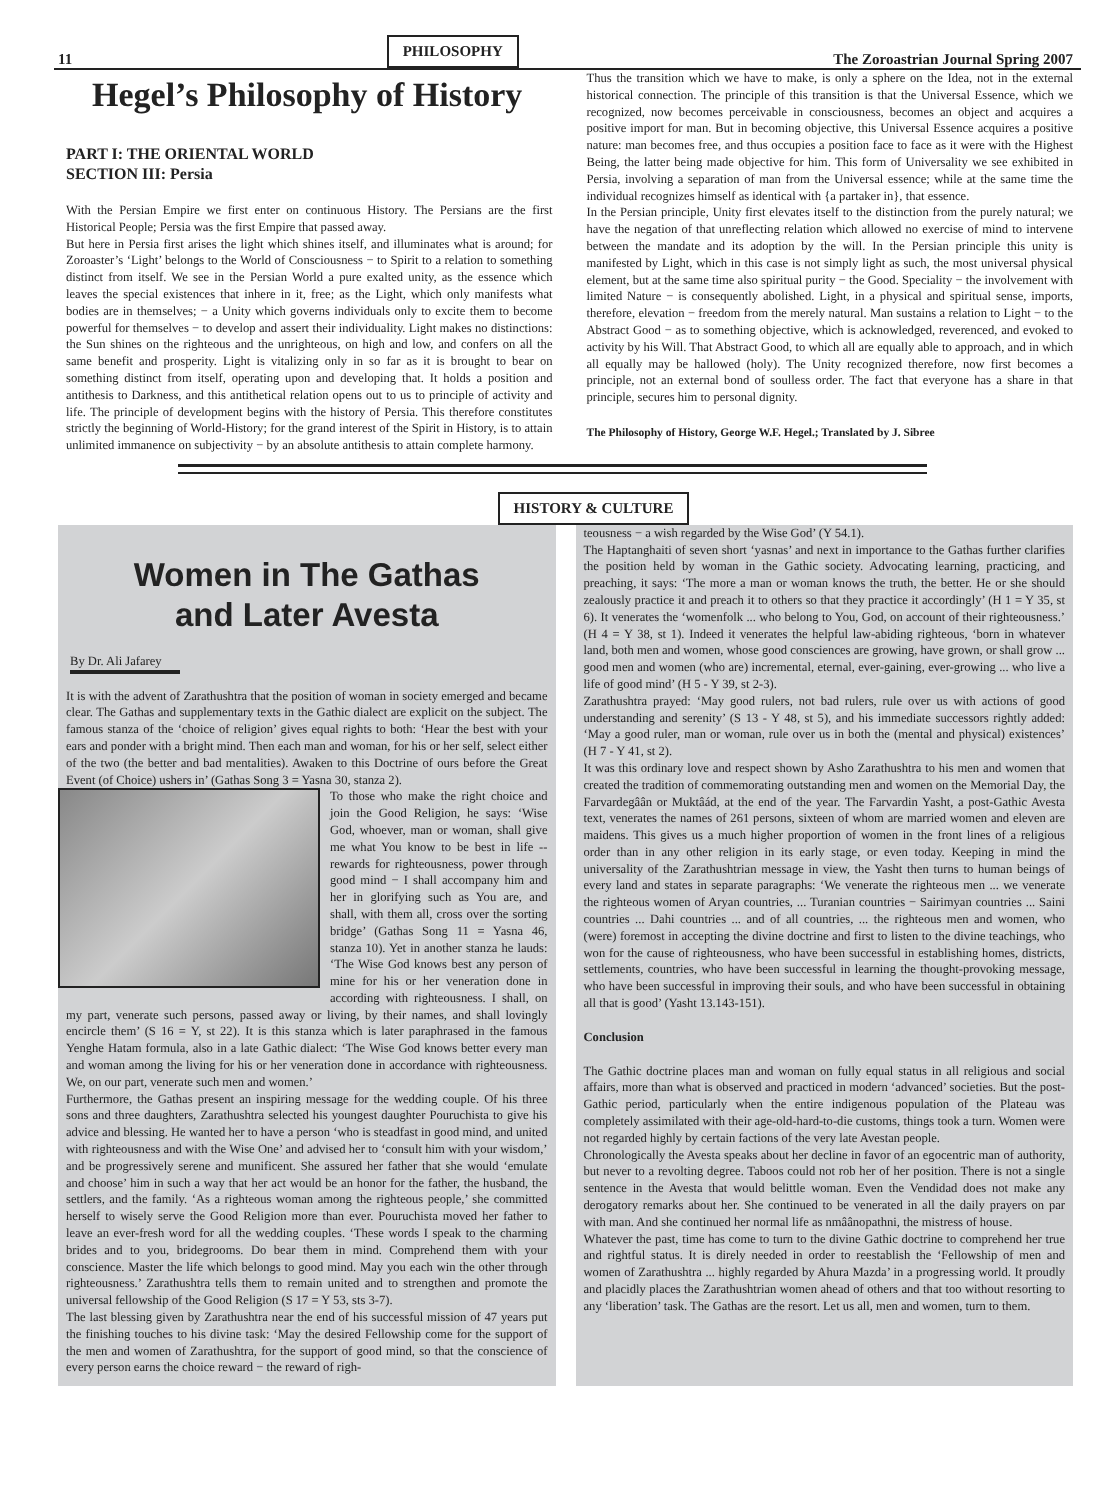11 PHILOSOPHY The Zoroastrian Journal Spring 2007
Hegel’s Philosophy of History
PART I: THE ORIENTAL WORLD
SECTION III: Persia
With the Persian Empire we first enter on continuous History. The Persians are the first Historical People; Persia was the first Empire that passed away.
But here in Persia first arises the light which shines itself, and illuminates what is around; for Zoroaster’s ‘Light’ belongs to the World of Consciousness − to Spirit to a relation to something distinct from itself. We see in the Persian World a pure exalted unity, as the essence which leaves the special existences that inhere in it, free; as the Light, which only manifests what bodies are in themselves; − a Unity which governs individuals only to excite them to become powerful for themselves − to develop and assert their individuality. Light makes no distinctions: the Sun shines on the righteous and the unrighteous, on high and low, and confers on all the same benefit and prosperity. Light is vitalizing only in so far as it is brought to bear on something distinct from itself, operating upon and developing that. It holds a position and antithesis to Darkness, and this antithetical relation opens out to us to principle of activity and life. The principle of development begins with the history of Persia. This therefore constitutes strictly the beginning of World-History; for the grand interest of the Spirit in History, is to attain unlimited immanence on subjectivity − by an absolute antithesis to attain complete harmony.
Thus the transition which we have to make, is only a sphere on the Idea, not in the external historical connection. The principle of this transition is that the Universal Essence, which we recognized, now becomes perceivable in consciousness, becomes an object and acquires a positive import for man. But in becoming objective, this Universal Essence acquires a positive nature: man becomes free, and thus occupies a position face to face as it were with the Highest Being, the latter being made objective for him. This form of Universality we see exhibited in Persia, involving a separation of man from the Universal essence; while at the same time the individual recognizes himself as identical with {a partaker in}, that essence.
In the Persian principle, Unity first elevates itself to the distinction from the purely natural; we have the negation of that unreflecting relation which allowed no exercise of mind to intervene between the mandate and its adoption by the will. In the Persian principle this unity is manifested by Light, which in this case is not simply light as such, the most universal physical element, but at the same time also spiritual purity − the Good. Speciality − the involvement with limited Nature − is consequently abolished. Light, in a physical and spiritual sense, imports, therefore, elevation − freedom from the merely natural. Man sustains a relation to Light − to the Abstract Good − as to something objective, which is acknowledged, reverenced, and evoked to activity by his Will. That Abstract Good, to which all are equally able to approach, and in which all equally may be hallowed (holy). The Unity recognized therefore, now first becomes a principle, not an external bond of soulless order. The fact that everyone has a share in that principle, secures him to personal dignity.
The Philosophy of History, George W.F. Hegel.; Translated by J. Sibree
HISTORY & CULTURE
Women in The Gathas
and Later Avesta
By Dr. Ali Jafarey
It is with the advent of Zarathushtra that the position of woman in society emerged and became clear. The Gathas and supplementary texts in the Gathic dialect are explicit on the subject. The famous stanza of the ‘choice of religion’ gives equal rights to both: ‘Hear the best with your ears and ponder with a bright mind. Then each man and woman, for his or her self, select either of the two (the better and bad mentalities). Awaken to this Doctrine of ours before the Great Event (of Choice) ushers in’ (Gathas Song 3 = Yasna 30, stanza 2).
To those who make the right choice and join the Good Religion, he says: ‘Wise God, whoever, man or woman, shall give me what You know to be best in life -- rewards for righteousness, power through good mind − I shall accompany him and her in glorifying such as You are, and shall, with them all, cross over the sorting bridge’ (Gathas Song 11 = Yasna 46, stanza 10). Yet in another stanza he lauds: ‘The Wise God knows best any person of mine for his or her veneration done in according with righteousness. I shall, on my part, venerate such persons, passed away or living, by their names, and shall lovingly encircle them’ (S 16 = Y, st 22). It is this stanza which is later paraphrased in the famous Yenghe Hatam formula, also in a late Gathic dialect: ‘The Wise God knows better every man and woman among the living for his or her veneration done in accordance with righteousness. We, on our part, venerate such men and women.’
Furthermore, the Gathas present an inspiring message for the wedding couple. Of his three sons and three daughters, Zarathushtra selected his youngest daughter Pouruchista to give his advice and blessing. He wanted her to have a person ‘who is steadfast in good mind, and united with righteousness and with the Wise One’ and advised her to ‘consult him with your wisdom,’ and be progressively serene and munificent. She assured her father that she would ‘emulate and choose’ him in such a way that her act would be an honor for the father, the husband, the settlers, and the family. ‘As a righteous woman among the righteous people,’ she committed herself to wisely serve the Good Religion more than ever. Pouruchista moved her father to leave an ever-fresh word for all the wedding couples. ‘These words I speak to the charming brides and to you, bridegrooms. Do bear them in mind. Comprehend them with your conscience. Master the life which belongs to good mind. May you each win the other through righteousness.’ Zarathushtra tells them to remain united and to strengthen and promote the universal fellowship of the Good Religion (S 17 = Y 53, sts 3-7).
The last blessing given by Zarathushtra near the end of his successful mission of 47 years put the finishing touches to his divine task: ‘May the desired Fellowship come for the support of the men and women of Zarathushtra, for the support of good mind, so that the conscience of every person earns the choice reward − the reward of righ-
teousness − a wish regarded by the Wise God’ (Y 54.1).
The Haptanghaiti of seven short ‘yasnas’ and next in importance to the Gathas further clarifies the position held by woman in the Gathic society. Advocating learning, practicing, and preaching, it says: ‘The more a man or woman knows the truth, the better. He or she should zealously practice it and preach it to others so that they practice it accordingly’ (H 1 = Y 35, st 6). It venerates the ‘womenfolk ... who belong to You, God, on account of their righteousness.’ (H 4 = Y 38, st 1). Indeed it venerates the helpful law-abiding righteous, ‘born in whatever land, both men and women, whose good consciences are growing, have grown, or shall grow ... good men and women (who are) incremental, eternal, ever-gaining, ever-growing ... who live a life of good mind’ (H 5 - Y 39, st 2-3).
Zarathushtra prayed: ‘May good rulers, not bad rulers, rule over us with actions of good understanding and serenity’ (S 13 - Y 48, st 5), and his immediate successors rightly added: ‘May a good ruler, man or woman, rule over us in both the (mental and physical) existences’ (H 7 - Y 41, st 2).
It was this ordinary love and respect shown by Asho Zarathushtra to his men and women that created the tradition of commemorating outstanding men and women on the Memorial Day, the Farvardegâân or Muktâád, at the end of the year. The Farvardin Yasht, a post-Gathic Avesta text, venerates the names of 261 persons, sixteen of whom are married women and eleven are maidens. This gives us a much higher proportion of women in the front lines of a religious order than in any other religion in its early stage, or even today. Keeping in mind the universality of the Zarathushtrian message in view, the Yasht then turns to human beings of every land and states in separate paragraphs: ‘We venerate the righteous men ... we venerate the righteous women of Aryan countries, ... Turanian countries − Sairimyan countries ... Saini countries ... Dahi countries ... and of all countries, ... the righteous men and women, who (were) foremost in accepting the divine doctrine and first to listen to the divine teachings, who won for the cause of righteousness, who have been successful in establishing homes, districts, settlements, countries, who have been successful in learning the thought-provoking message, who have been successful in improving their souls, and who have been successful in obtaining all that is good’ (Yasht 13.143-151).
Conclusion
The Gathic doctrine places man and woman on fully equal status in all religious and social affairs, more than what is observed and practiced in modern ‘advanced’ societies. But the post-Gathic period, particularly when the entire indigenous population of the Plateau was completely assimilated with their age-old-hard-to-die customs, things took a turn. Women were not regarded highly by certain factions of the very late Avestan people.
Chronologically the Avesta speaks about her decline in favor of an egocentric man of authority, but never to a revolting degree. Taboos could not rob her of her position. There is not a single sentence in the Avesta that would belittle woman. Even the Vendidad does not make any derogatory remarks about her. She continued to be venerated in all the daily prayers on par with man. And she continued her normal life as nmâânopathni, the mistress of house.
Whatever the past, time has come to turn to the divine Gathic doctrine to comprehend her true and rightful status. It is direly needed in order to reestablish the ‘Fellowship of men and women of Zarathushtra ... highly regarded by Ahura Mazda’ in a progressing world. It proudly and placidly places the Zarathushtrian women ahead of others and that too without resorting to any ‘liberation’ task. The Gathas are the resort. Let us all, men and women, turn to them.